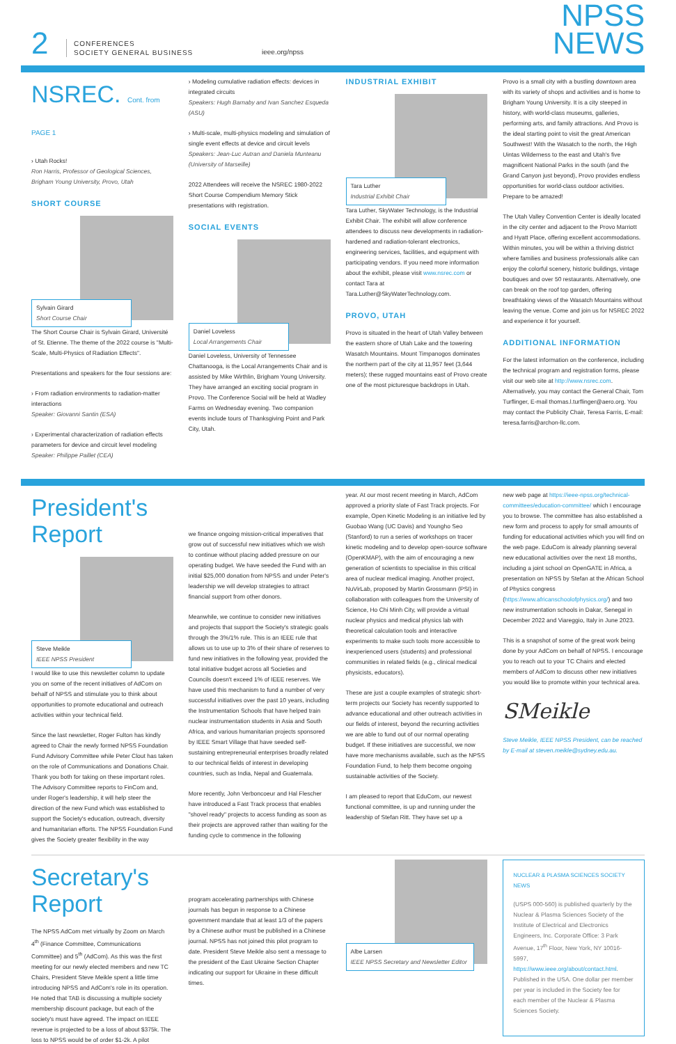2
CONFERENCES
SOCIETY GENERAL BUSINESS
ieee.org/npss
NPSS NEWS
NSREC. Cont. from PAGE 1
› Utah Rocks!
Ron Harris, Professor of Geological Sciences, Brigham Young University, Provo, Utah
SHORT COURSE
Sylvain Girard
Short Course Chair
The Short Course Chair is Sylvain Girard, Université of St. Etienne. The theme of the 2022 course is "Multi-Scale, Multi-Physics of Radiation Effects".
Presentations and speakers for the four sessions are:
› From radiation environments to radiation-matter interactions
Speaker: Giovanni Santin (ESA)
› Experimental characterization of radiation effects parameters for device and circuit level modeling
Speaker: Philippe Paillet (CEA)
› Modeling cumulative radiation effects: devices in integrated circuits
Speakers: Hugh Barnaby and Ivan Sanchez Esqueda (ASU)
› Multi-scale, multi-physics modeling and simulation of single event effects at device and circuit levels
Speakers: Jean-Luc Autran and Daniela Munteanu (University of Marseille)
2022 Attendees will receive the NSREC 1980-2022 Short Course Compendium Memory Stick presentations with registration.
SOCIAL EVENTS
Daniel Loveless
Local Arrangements Chair
Daniel Loveless, University of Tennessee Chattanooga, is the Local Arrangements Chair and is assisted by Mike Wirthlin, Brigham Young University. They have arranged an exciting social program in Provo. The Conference Social will be held at Wadley Farms on Wednesday evening. Two companion events include tours of Thanksgiving Point and Park City, Utah.
INDUSTRIAL EXHIBIT
Tara Luther
Industrial Exhibit Chair
Tara Luther, SkyWater Technology, is the Industrial Exhibit Chair. The exhibit will allow conference attendees to discuss new developments in radiation-hardened and radiation-tolerant electronics, engineering services, facilities, and equipment with participating vendors. If you need more information about the exhibit, please visit www.nsrec.com or contact Tara at Tara.Luther@SkyWaterTechnology.com.
PROVO, UTAH
Provo is situated in the heart of Utah Valley between the eastern shore of Utah Lake and the towering Wasatch Mountains. Mount Timpanogos dominates the northern part of the city at 11,957 feet (3,644 meters); these rugged mountains east of Provo create one of the most picturesque backdrops in Utah.
Provo is a small city with a bustling downtown area with its variety of shops and activities and is home to Brigham Young University. It is a city steeped in history, with world-class museums, galleries, performing arts, and family attractions. And Provo is the ideal starting point to visit the great American Southwest! With the Wasatch to the north, the High Uintas Wilderness to the east and Utah's five magnificent National Parks in the south (and the Grand Canyon just beyond), Provo provides endless opportunities for world-class outdoor activities. Prepare to be amazed!
The Utah Valley Convention Center is ideally located in the city center and adjacent to the Provo Marriott and Hyatt Place, offering excellent accommodations. Within minutes, you will be within a thriving district where families and business professionals alike can enjoy the colorful scenery, historic buildings, vintage boutiques and over 50 restaurants. Alternatively, one can break on the roof top garden, offering breathtaking views of the Wasatch Mountains without leaving the venue. Come and join us for NSREC 2022 and experience it for yourself.
ADDITIONAL INFORMATION
For the latest information on the conference, including the technical program and registration forms, please visit our web site at http://www.nsrec.com. Alternatively, you may contact the General Chair, Tom Turflinger, E-mail thomas.l.turflinger@aero.org. You may contact the Publicity Chair, Teresa Farris, E-mail: teresa.farris@archon-llc.com.
President's Report
Steve Meikle
IEEE NPSS President
I would like to use this newsletter column to update you on some of the recent initiatives of AdCom on behalf of NPSS and stimulate you to think about opportunities to promote educational and outreach activities within your technical field.
Since the last newsletter, Roger Fulton has kindly agreed to Chair the newly formed NPSS Foundation Fund Advisory Committee while Peter Clout has taken on the role of Communications and Donations Chair. Thank you both for taking on these important roles. The Advisory Committee reports to FinCom and, under Roger's leadership, it will help steer the direction of the new Fund which was established to support the Society's education, outreach, diversity and humanitarian efforts. The NPSS Foundation Fund gives the Society greater flexibility in the way
we finance ongoing mission-critical imperatives that grow out of successful new initiatives which we wish to continue without placing added pressure on our operating budget. We have seeded the Fund with an initial $25,000 donation from NPSS and under Peter's leadership we will develop strategies to attract financial support from other donors.
Meanwhile, we continue to consider new initiatives and projects that support the Society's strategic goals through the 3%/1% rule. This is an IEEE rule that allows us to use up to 3% of their share of reserves to fund new initiatives in the following year, provided the total initiative budget across all Societies and Councils doesn't exceed 1% of IEEE reserves. We have used this mechanism to fund a number of very successful initiatives over the past 10 years, including the Instrumentation Schools that have helped train nuclear instrumentation students in Asia and South Africa, and various humanitarian projects sponsored by IEEE Smart Village that have seeded self-sustaining entrepreneurial enterprises broadly related to our technical fields of interest in developing countries, such as India, Nepal and Guatemala.
More recently, John Verboncoeur and Hal Flescher have introduced a Fast Track process that enables "shovel ready" projects to access funding as soon as their projects are approved rather than waiting for the funding cycle to commence in the following
year. At our most recent meeting in March, AdCom approved a priority slate of Fast Track projects. For example, Open Kinetic Modeling is an initiative led by Guobao Wang (UC Davis) and Youngho Seo (Stanford) to run a series of workshops on tracer kinetic modeling and to develop open-source software (OpenKMAP), with the aim of encouraging a new generation of scientists to specialise in this critical area of nuclear medical imaging. Another project, NuVirLab, proposed by Martin Grossmann (PSI) in collaboration with colleagues from the University of Science, Ho Chi Minh City, will provide a virtual nuclear physics and medical physics lab with theoretical calculation tools and interactive experiments to make such tools more accessible to inexperienced users (students) and professional communities in related fields (e.g., clinical medical physicists, educators).
These are just a couple examples of strategic short-term projects our Society has recently supported to advance educational and other outreach activities in our fields of interest, beyond the recurring activities we are able to fund out of our normal operating budget. If these initiatives are successful, we now have more mechanisms available, such as the NPSS Foundation Fund, to help them become ongoing sustainable activities of the Society.
I am pleased to report that EduCom, our newest functional committee, is up and running under the leadership of Stefan Ritt. They have set up a
new web page at https://ieee-npss.org/technical-committees/education-committee/ which I encourage you to browse. The committee has also established a new form and process to apply for small amounts of funding for educational activities which you will find on the web page. EduCom is already planning several new educational activities over the next 18 months, including a joint school on OpenGATE in Africa, a presentation on NPSS by Stefan at the African School of Physics congress (https://www.africanschoolofphysics.org/) and two new instrumentation schools in Dakar, Senegal in December 2022 and Viareggio, Italy in June 2023.
This is a snapshot of some of the great work being done by your AdCom on behalf of NPSS. I encourage you to reach out to your TC Chairs and elected members of AdCom to discuss other new initiatives you would like to promote within your technical area.
SMeikle
Steve Meikle, IEEE NPSS President, can be reached by E-mail at steven.meikle@sydney.edu.au.
Secretary's Report
The NPSS AdCom met virtually by Zoom on March 4<sup>th</sup> (Finance Committee, Communications Committee) and 5<sup>th</sup> (AdCom). As this was the first meeting for our newly elected members and new TC Chairs, President Steve Meikle spent a little time introducing NPSS and AdCom's role in its operation. He noted that TAB is discussing a multiple society membership discount package, but each of the society's must have agreed. The impact on IEEE revenue is projected to be a loss of about $375k. The loss to NPSS would be of order $1-2k. A pilot
program accelerating partnerships with Chinese journals has begun in response to a Chinese government mandate that at least 1/3 of the papers by a Chinese author must be published in a Chinese journal. NPSS has not joined this pilot program to date. President Steve Meikle also sent a message to the president of the East Ukraine Section Chapter indicating our support for Ukraine in these difficult times.
Albe Larsen
IEEE NPSS Secretary and Newsletter Editor
NUCLEAR & PLASMA SCIENCES SOCIETY NEWS
(USPS 000-560) is published quarterly by the Nuclear & Plasma Sciences Society of the Institute of Electrical and Electronics Engineers, Inc. Corporate Office: 3 Park Avenue, 17<sup>th</sup> Floor, New York, NY 10016-5997, https://www.ieee.org/about/contact.html. Published in the USA. One dollar per member per year is included in the Society fee for each member of the Nuclear & Plasma Sciences Society.